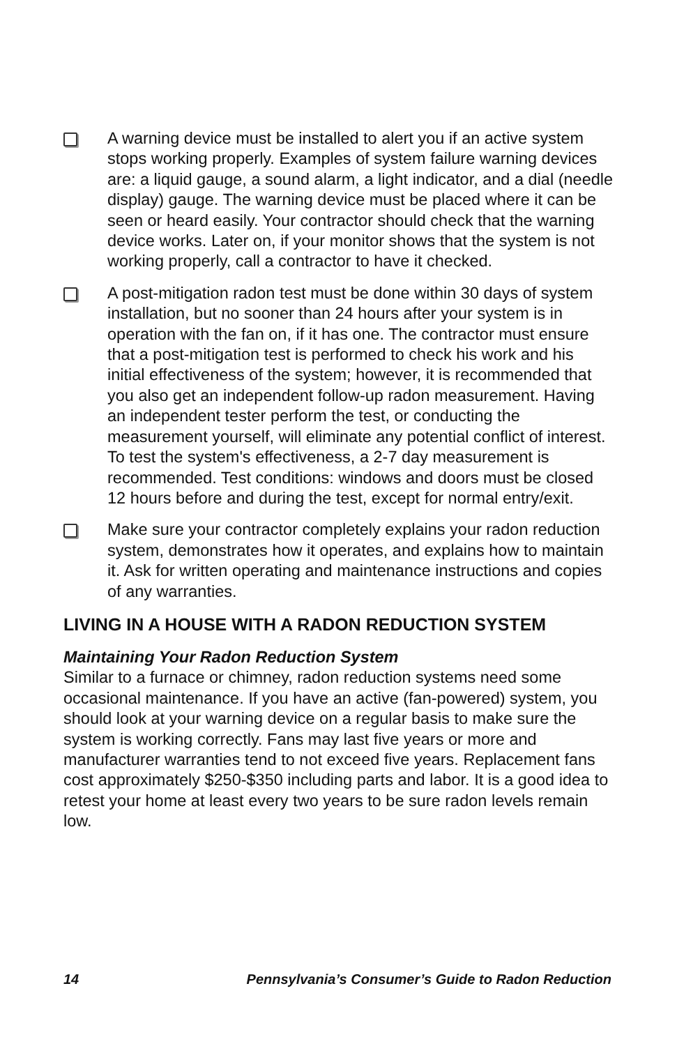A warning device must be installed to alert you if an active system stops working properly. Examples of system failure warning devices are: a liquid gauge, a sound alarm, a light indicator, and a dial (needle display) gauge. The warning device must be placed where it can be seen or heard easily. Your contractor should check that the warning device works. Later on, if your monitor shows that the system is not working properly, call a contractor to have it checked.
A post-mitigation radon test must be done within 30 days of system installation, but no sooner than 24 hours after your system is in operation with the fan on, if it has one. The contractor must ensure that a post-mitigation test is performed to check his work and his initial effectiveness of the system; however, it is recommended that you also get an independent follow-up radon measurement. Having an independent tester perform the test, or conducting the measurement yourself, will eliminate any potential conflict of interest. To test the system's effectiveness, a 2-7 day measurement is recommended. Test conditions: windows and doors must be closed 12 hours before and during the test, except for normal entry/exit.
Make sure your contractor completely explains your radon reduction system, demonstrates how it operates, and explains how to maintain it. Ask for written operating and maintenance instructions and copies of any warranties.
LIVING IN A HOUSE WITH A RADON REDUCTION SYSTEM
Maintaining Your Radon Reduction System
Similar to a furnace or chimney, radon reduction systems need some occasional maintenance. If you have an active (fan-powered) system, you should look at your warning device on a regular basis to make sure the system is working correctly. Fans may last five years or more and manufacturer warranties tend to not exceed five years. Replacement fans cost approximately $250-$350 including parts and labor. It is a good idea to retest your home at least every two years to be sure radon levels remain low.
14 Pennsylvania’s Consumer’s Guide to Radon Reduction